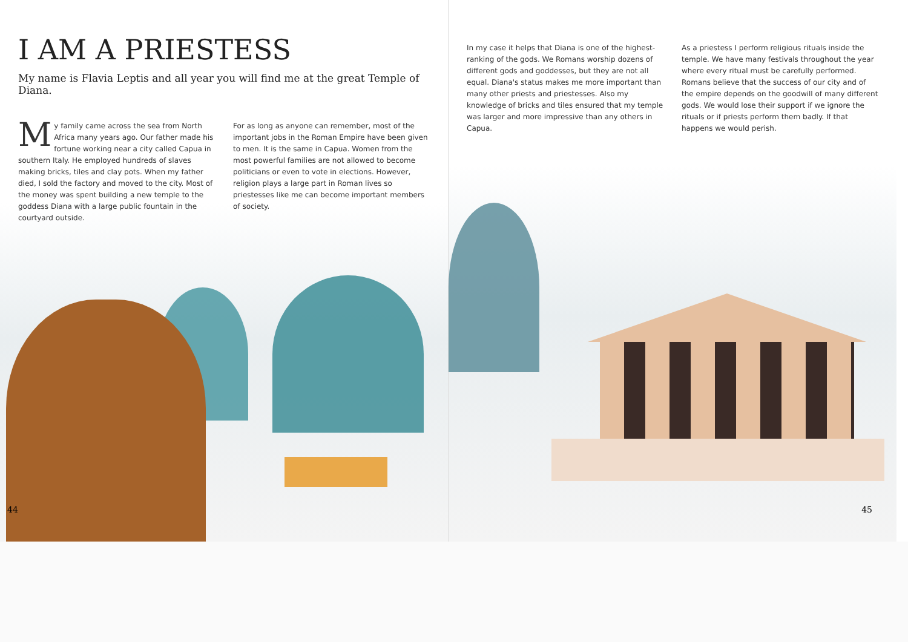I AM A PRIESTESS
My name is Flavia Leptis and all year you will find me at the great Temple of Diana.
My family came across the sea from North Africa many years ago. Our father made his fortune working near a city called Capua in southern Italy. He employed hundreds of slaves making bricks, tiles and clay pots. When my father died, I sold the factory and moved to the city. Most of the money was spent building a new temple to the goddess Diana with a large public fountain in the courtyard outside.
For as long as anyone can remember, most of the important jobs in the Roman Empire have been given to men. It is the same in Capua. Women from the most powerful families are not allowed to become politicians or even to vote in elections. However, religion plays a large part in Roman lives so priestesses like me can become important members of society.
44
In my case it helps that Diana is one of the highest-ranking of the gods. We Romans worship dozens of different gods and goddesses, but they are not all equal. Diana's status makes me more important than many other priests and priestesses. Also my knowledge of bricks and tiles ensured that my temple was larger and more impressive than any others in Capua.
As a priestess I perform religious rituals inside the temple. We have many festivals throughout the year where every ritual must be carefully performed. Romans believe that the success of our city and of the empire depends on the goodwill of many different gods. We would lose their support if we ignore the rituals or if priests perform them badly. If that happens we would perish.
45